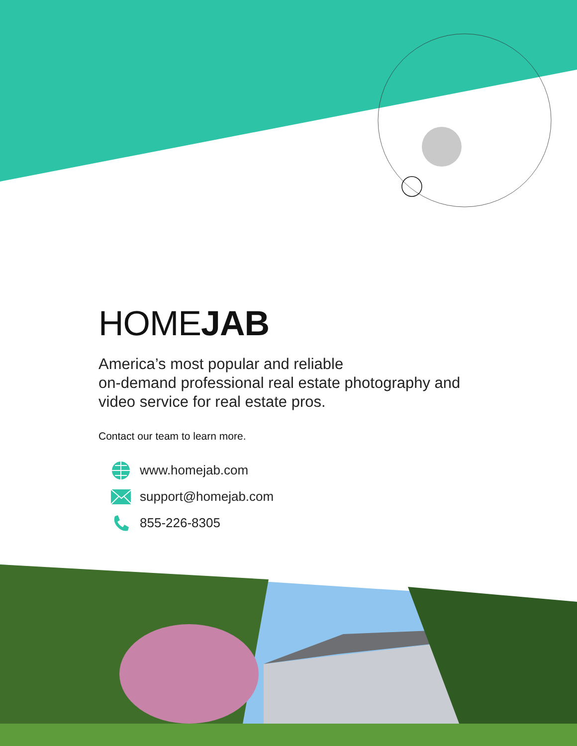HOMEJAB
America’s most popular and reliable
on-demand professional real estate photography and
video service for real estate pros.
Contact our team to learn more.
www.homejab.com
support@homejab.com
855-226-8305